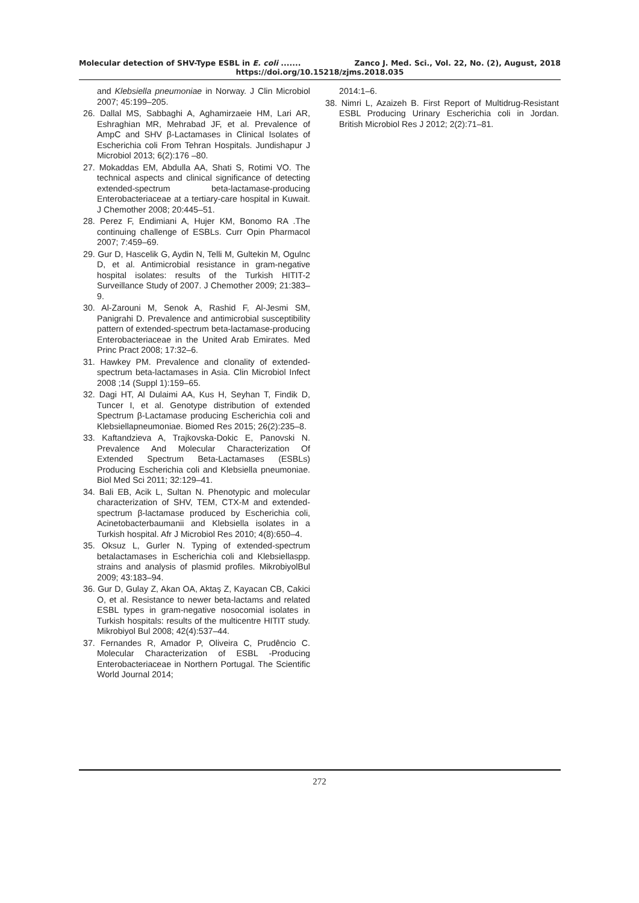Molecular detection of SHV-Type ESBL in E. coli ....... Zanco J. Med. Sci., Vol. 22, No. (2), August, 2018
https://doi.org/10.15218/zjms.2018.035
and Klebsiella pneumoniae in Norway. J Clin Microbiol 2007; 45:199–205.
26. Dallal MS, Sabbaghi A, Aghamirzaeie HM, Lari AR, Eshraghian MR, Mehrabad JF, et al. Prevalence of AmpC and SHV β-Lactamases in Clinical Isolates of Escherichia coli From Tehran Hospitals. Jundishapur J Microbiol 2013; 6(2):176 –80.
27. Mokaddas EM, Abdulla AA, Shati S, Rotimi VO. The technical aspects and clinical significance of detecting extended-spectrum beta-lactamase-producing Enterobacteriaceae at a tertiary-care hospital in Kuwait. J Chemother 2008; 20:445–51.
28. Perez F, Endimiani A, Hujer KM, Bonomo RA .The continuing challenge of ESBLs. Curr Opin Pharmacol 2007; 7:459–69.
29. Gur D, Hascelik G, Aydin N, Telli M, Gultekin M, Ogulnc D, et al. Antimicrobial resistance in gram-negative hospital isolates: results of the Turkish HITIT-2 Surveillance Study of 2007. J Chemother 2009; 21:383–9.
30. Al-Zarouni M, Senok A, Rashid F, Al-Jesmi SM, Panigrahi D. Prevalence and antimicrobial susceptibility pattern of extended-spectrum beta-lactamase-producing Enterobacteriaceae in the United Arab Emirates. Med Princ Pract 2008; 17:32–6.
31. Hawkey PM. Prevalence and clonality of extended-spectrum beta-lactamases in Asia. Clin Microbiol Infect 2008 ;14 (Suppl 1):159–65.
32. Dagi HT, Al Dulaimi AA, Kus H, Seyhan T, Findik D, Tuncer I, et al. Genotype distribution of extended Spectrum β-Lactamase producing Escherichia coli and Klebsiellapneumoniae. Biomed Res 2015; 26(2):235–8.
33. Kaftandzieva A, Trajkovska-Dokic E, Panovski N. Prevalence And Molecular Characterization Of Extended Spectrum Beta-Lactamases (ESBLs) Producing Escherichia coli and Klebsiella pneumoniae. Biol Med Sci 2011; 32:129–41.
34. Bali EB, Acik L, Sultan N. Phenotypic and molecular characterization of SHV, TEM, CTX-M and extended-spectrum β-lactamase produced by Escherichia coli, Acinetobacterbaumanii and Klebsiella isolates in a Turkish hospital. Afr J Microbiol Res 2010; 4(8):650–4.
35. Oksuz L, Gurler N. Typing of extended-spectrum betalactamases in Escherichia coli and Klebsiellaspp. strains and analysis of plasmid profiles. MikrobiyolBul 2009; 43:183–94.
36. Gur D, Gulay Z, Akan OA, Aktaş Z, Kayacan CB, Cakici O, et al. Resistance to newer beta-lactams and related ESBL types in gram-negative nosocomial isolates in Turkish hospitals: results of the multicentre HITIT study. Mikrobiyol Bul 2008; 42(4):537–44.
37. Fernandes R, Amador P, Oliveira C, Prudêncio C. Molecular Characterization of ESBL -Producing Enterobacteriaceae in Northern Portugal. The Scientific World Journal 2014;
2014:1–6.
38. Nimri L, Azaizeh B. First Report of Multidrug-Resistant ESBL Producing Urinary Escherichia coli in Jordan. British Microbiol Res J 2012; 2(2):71–81.
272